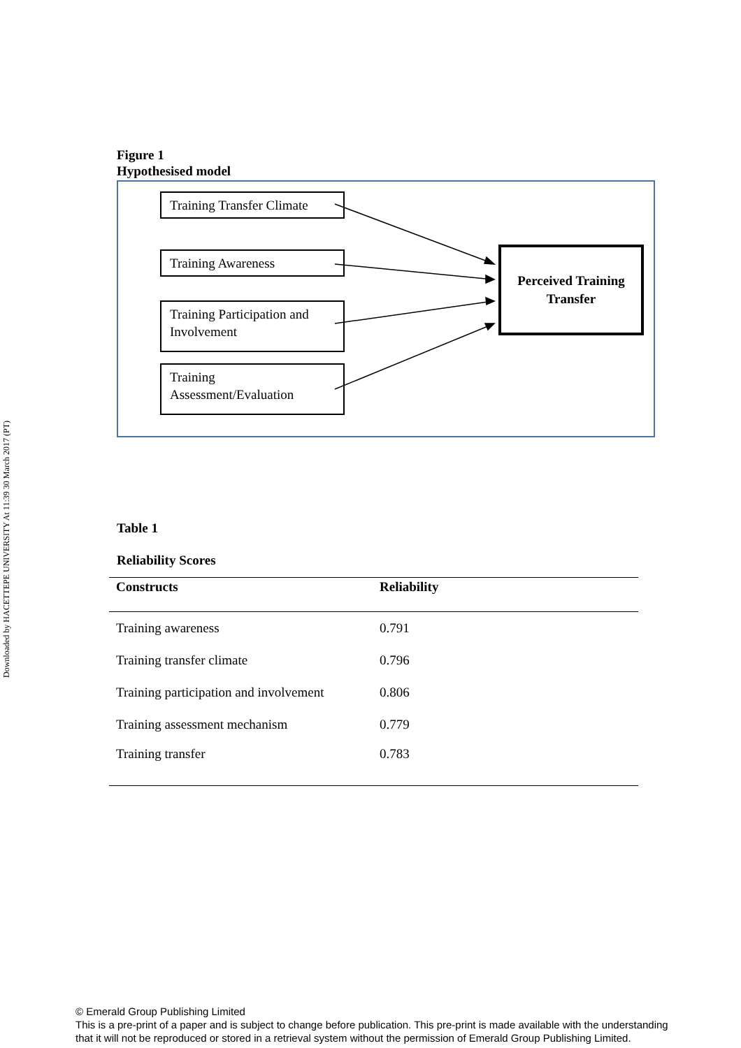Downloaded by HACETTEPE UNIVERSITY At 11:39 30 March 2017 (PT)
Figure 1
Hypothesised model
Training Transfer Climate
Training Awareness
Training Participation and Involvement
Training Assessment/Evaluation
Perceived Training
Transfer
Table 1
Reliability Scores
| Constructs | Reliability |
| --- | --- |
| Training awareness | 0.791 |
| Training transfer climate | 0.796 |
| Training participation and involvement | 0.806 |
| Training assessment mechanism | 0.779 |
| Training transfer | 0.783 |
© Emerald Group Publishing Limited
This is a pre-print of a paper and is subject to change before publication. This pre-print is made available with the understanding
that it will not be reproduced or stored in a retrieval system without the permission of Emerald Group Publishing Limited.